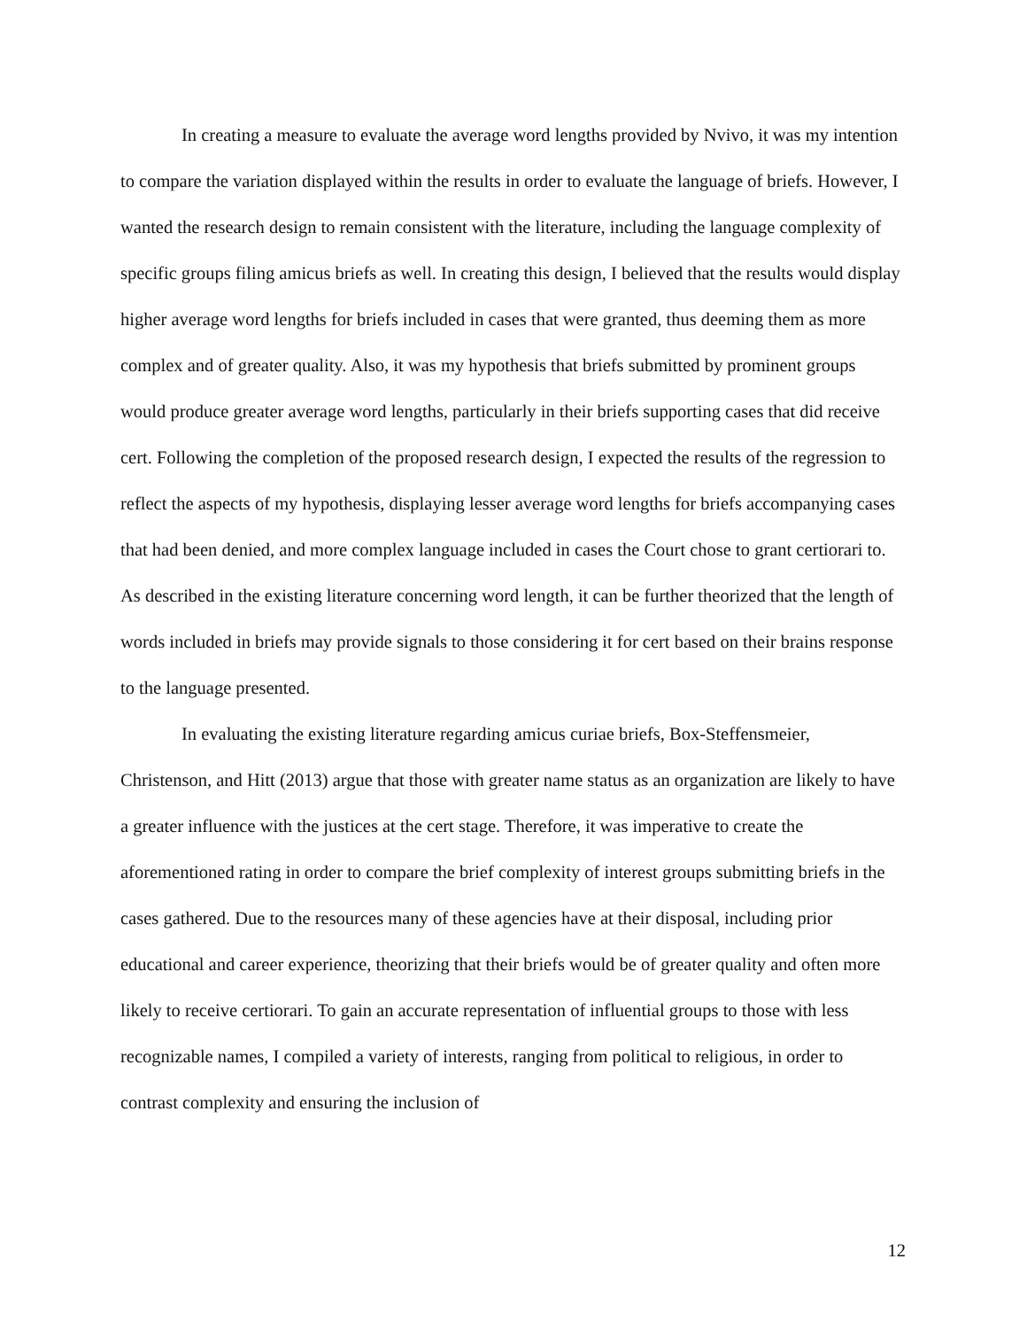In creating a measure to evaluate the average word lengths provided by Nvivo, it was my intention to compare the variation displayed within the results in order to evaluate the language of briefs. However, I wanted the research design to remain consistent with the literature, including the language complexity of specific groups filing amicus briefs as well. In creating this design, I believed that the results would display higher average word lengths for briefs included in cases that were granted, thus deeming them as more complex and of greater quality. Also, it was my hypothesis that briefs submitted by prominent groups would produce greater average word lengths, particularly in their briefs supporting cases that did receive cert. Following the completion of the proposed research design, I expected the results of the regression to reflect the aspects of my hypothesis, displaying lesser average word lengths for briefs accompanying cases that had been denied, and more complex language included in cases the Court chose to grant certiorari to. As described in the existing literature concerning word length, it can be further theorized that the length of words included in briefs may provide signals to those considering it for cert based on their brains response to the language presented.
In evaluating the existing literature regarding amicus curiae briefs, Box-Steffensmeier, Christenson, and Hitt (2013) argue that those with greater name status as an organization are likely to have a greater influence with the justices at the cert stage. Therefore, it was imperative to create the aforementioned rating in order to compare the brief complexity of interest groups submitting briefs in the cases gathered. Due to the resources many of these agencies have at their disposal, including prior educational and career experience, theorizing that their briefs would be of greater quality and often more likely to receive certiorari. To gain an accurate representation of influential groups to those with less recognizable names, I compiled a variety of interests, ranging from political to religious, in order to contrast complexity and ensuring the inclusion of
12